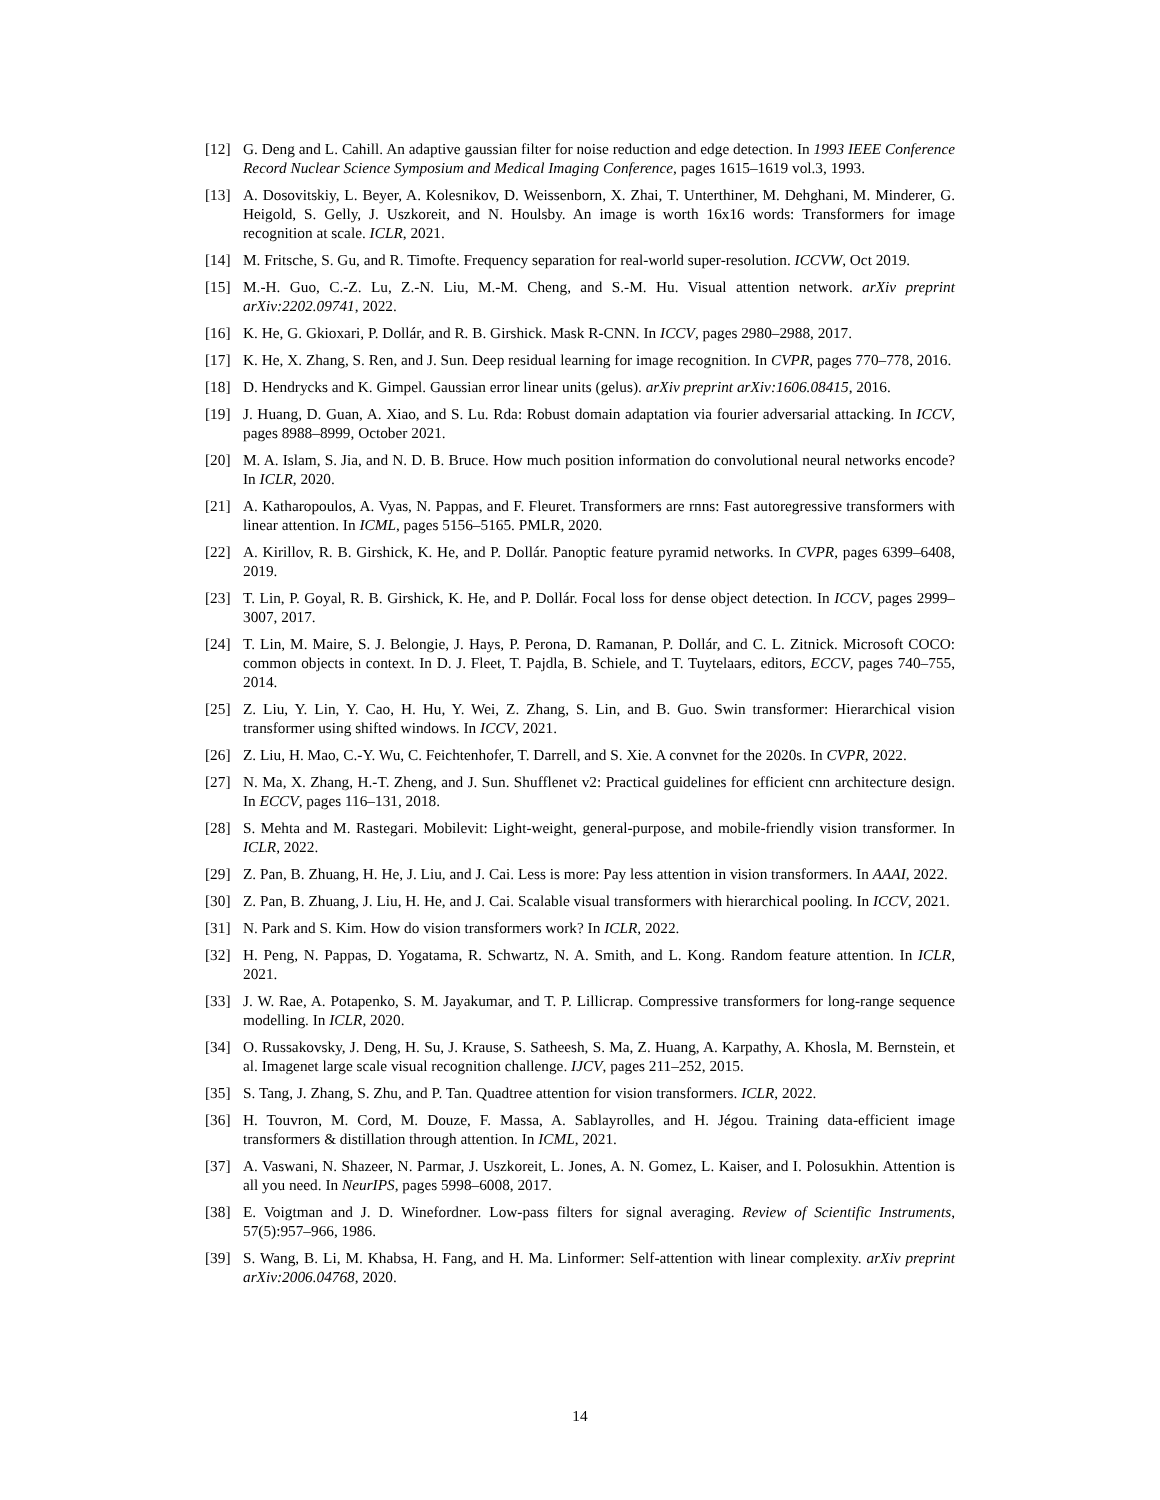[12] G. Deng and L. Cahill. An adaptive gaussian filter for noise reduction and edge detection. In 1993 IEEE Conference Record Nuclear Science Symposium and Medical Imaging Conference, pages 1615–1619 vol.3, 1993.
[13] A. Dosovitskiy, L. Beyer, A. Kolesnikov, D. Weissenborn, X. Zhai, T. Unterthiner, M. Dehghani, M. Minderer, G. Heigold, S. Gelly, J. Uszkoreit, and N. Houlsby. An image is worth 16x16 words: Transformers for image recognition at scale. ICLR, 2021.
[14] M. Fritsche, S. Gu, and R. Timofte. Frequency separation for real-world super-resolution. ICCVW, Oct 2019.
[15] M.-H. Guo, C.-Z. Lu, Z.-N. Liu, M.-M. Cheng, and S.-M. Hu. Visual attention network. arXiv preprint arXiv:2202.09741, 2022.
[16] K. He, G. Gkioxari, P. Dollár, and R. B. Girshick. Mask R-CNN. In ICCV, pages 2980–2988, 2017.
[17] K. He, X. Zhang, S. Ren, and J. Sun. Deep residual learning for image recognition. In CVPR, pages 770–778, 2016.
[18] D. Hendrycks and K. Gimpel. Gaussian error linear units (gelus). arXiv preprint arXiv:1606.08415, 2016.
[19] J. Huang, D. Guan, A. Xiao, and S. Lu. Rda: Robust domain adaptation via fourier adversarial attacking. In ICCV, pages 8988–8999, October 2021.
[20] M. A. Islam, S. Jia, and N. D. B. Bruce. How much position information do convolutional neural networks encode? In ICLR, 2020.
[21] A. Katharopoulos, A. Vyas, N. Pappas, and F. Fleuret. Transformers are rnns: Fast autoregressive transformers with linear attention. In ICML, pages 5156–5165. PMLR, 2020.
[22] A. Kirillov, R. B. Girshick, K. He, and P. Dollár. Panoptic feature pyramid networks. In CVPR, pages 6399–6408, 2019.
[23] T. Lin, P. Goyal, R. B. Girshick, K. He, and P. Dollár. Focal loss for dense object detection. In ICCV, pages 2999–3007, 2017.
[24] T. Lin, M. Maire, S. J. Belongie, J. Hays, P. Perona, D. Ramanan, P. Dollár, and C. L. Zitnick. Microsoft COCO: common objects in context. In D. J. Fleet, T. Pajdla, B. Schiele, and T. Tuytelaars, editors, ECCV, pages 740–755, 2014.
[25] Z. Liu, Y. Lin, Y. Cao, H. Hu, Y. Wei, Z. Zhang, S. Lin, and B. Guo. Swin transformer: Hierarchical vision transformer using shifted windows. In ICCV, 2021.
[26] Z. Liu, H. Mao, C.-Y. Wu, C. Feichtenhofer, T. Darrell, and S. Xie. A convnet for the 2020s. In CVPR, 2022.
[27] N. Ma, X. Zhang, H.-T. Zheng, and J. Sun. Shufflenet v2: Practical guidelines for efficient cnn architecture design. In ECCV, pages 116–131, 2018.
[28] S. Mehta and M. Rastegari. Mobilevit: Light-weight, general-purpose, and mobile-friendly vision transformer. In ICLR, 2022.
[29] Z. Pan, B. Zhuang, H. He, J. Liu, and J. Cai. Less is more: Pay less attention in vision transformers. In AAAI, 2022.
[30] Z. Pan, B. Zhuang, J. Liu, H. He, and J. Cai. Scalable visual transformers with hierarchical pooling. In ICCV, 2021.
[31] N. Park and S. Kim. How do vision transformers work? In ICLR, 2022.
[32] H. Peng, N. Pappas, D. Yogatama, R. Schwartz, N. A. Smith, and L. Kong. Random feature attention. In ICLR, 2021.
[33] J. W. Rae, A. Potapenko, S. M. Jayakumar, and T. P. Lillicrap. Compressive transformers for long-range sequence modelling. In ICLR, 2020.
[34] O. Russakovsky, J. Deng, H. Su, J. Krause, S. Satheesh, S. Ma, Z. Huang, A. Karpathy, A. Khosla, M. Bernstein, et al. Imagenet large scale visual recognition challenge. IJCV, pages 211–252, 2015.
[35] S. Tang, J. Zhang, S. Zhu, and P. Tan. Quadtree attention for vision transformers. ICLR, 2022.
[36] H. Touvron, M. Cord, M. Douze, F. Massa, A. Sablayrolles, and H. Jégou. Training data-efficient image transformers & distillation through attention. In ICML, 2021.
[37] A. Vaswani, N. Shazeer, N. Parmar, J. Uszkoreit, L. Jones, A. N. Gomez, L. Kaiser, and I. Polosukhin. Attention is all you need. In NeurIPS, pages 5998–6008, 2017.
[38] E. Voigtman and J. D. Winefordner. Low-pass filters for signal averaging. Review of Scientific Instruments, 57(5):957–966, 1986.
[39] S. Wang, B. Li, M. Khabsa, H. Fang, and H. Ma. Linformer: Self-attention with linear complexity. arXiv preprint arXiv:2006.04768, 2020.
14